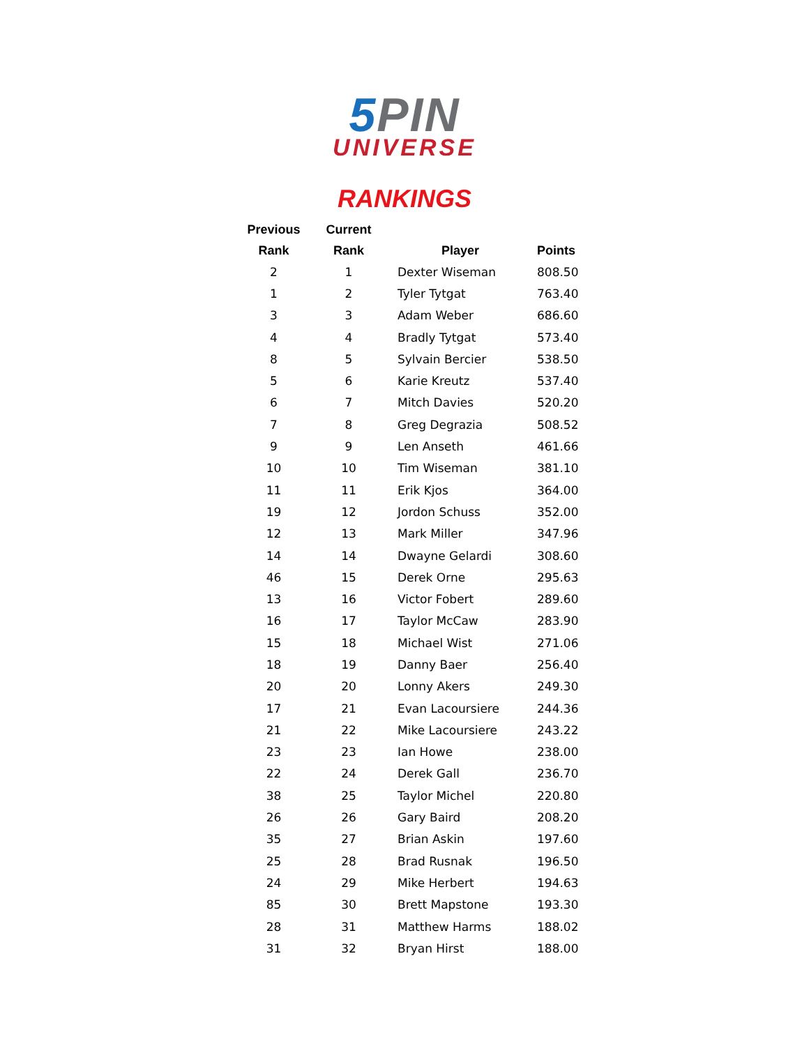5 PIN
UNIVERSE
RANKINGS
| Previous | Current | | |
| --- | --- | --- | --- |
| Rank | Rank | Player | Points |
| 2 | 1 | Dexter Wiseman | 808.50 |
| 1 | 2 | Tyler Tytgat | 763.40 |
| 3 | 3 | Adam Weber | 686.60 |
| 4 | 4 | Bradly Tytgat | 573.40 |
| 8 | 5 | Sylvain Bercier | 538.50 |
| 5 | 6 | Karie Kreutz | 537.40 |
| 6 | 7 | Mitch Davies | 520.20 |
| 7 | 8 | Greg Degrazia | 508.52 |
| 9 | 9 | Len Anseth | 461.66 |
| 10 | 10 | Tim Wiseman | 381.10 |
| 11 | 11 | Erik Kjos | 364.00 |
| 19 | 12 | Jordon Schuss | 352.00 |
| 12 | 13 | Mark Miller | 347.96 |
| 14 | 14 | Dwayne Gelardi | 308.60 |
| 46 | 15 | Derek Orne | 295.63 |
| 13 | 16 | Victor Fobert | 289.60 |
| 16 | 17 | Taylor McCaw | 283.90 |
| 15 | 18 | Michael Wist | 271.06 |
| 18 | 19 | Danny Baer | 256.40 |
| 20 | 20 | Lonny Akers | 249.30 |
| 17 | 21 | Evan Lacoursiere | 244.36 |
| 21 | 22 | Mike Lacoursiere | 243.22 |
| 23 | 23 | Ian Howe | 238.00 |
| 22 | 24 | Derek Gall | 236.70 |
| 38 | 25 | Taylor Michel | 220.80 |
| 26 | 26 | Gary Baird | 208.20 |
| 35 | 27 | Brian Askin | 197.60 |
| 25 | 28 | Brad Rusnak | 196.50 |
| 24 | 29 | Mike Herbert | 194.63 |
| 85 | 30 | Brett Mapstone | 193.30 |
| 28 | 31 | Matthew Harms | 188.02 |
| 31 | 32 | Bryan Hirst | 188.00 |